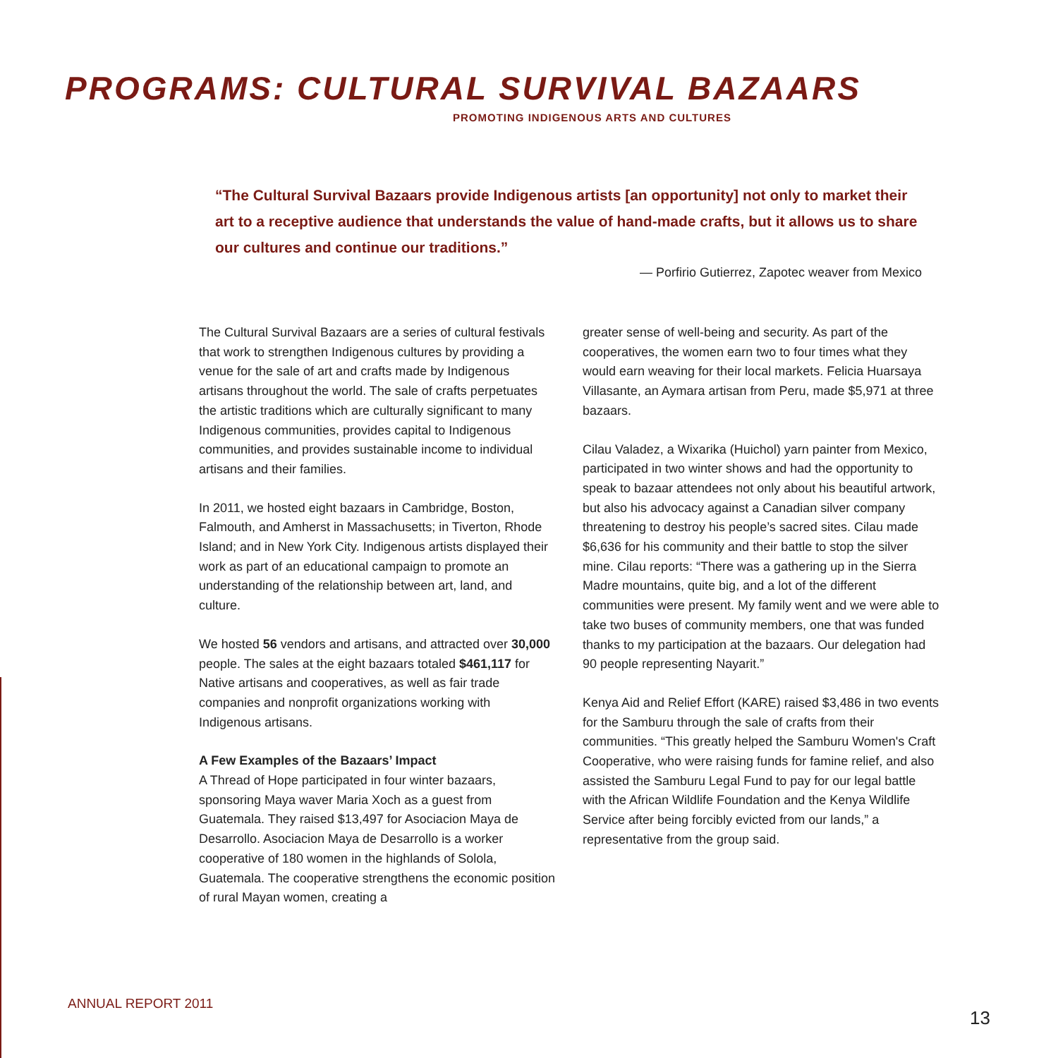PROGRAMS: CULTURAL SURVIVAL BAZAARS
PROMOTING INDIGENOUS ARTS AND CULTURES
“The Cultural Survival Bazaars provide Indigenous artists [an opportunity] not only to market their art to a receptive audience that understands the value of hand-made crafts, but it allows us to share our cultures and continue our traditions.”
— Porfirio Gutierrez, Zapotec weaver from Mexico
The Cultural Survival Bazaars are a series of cultural festivals that work to strengthen Indigenous cultures by providing a venue for the sale of art and crafts made by Indigenous artisans throughout the world. The sale of crafts perpetuates the artistic traditions which are culturally significant to many Indigenous communities, provides capital to Indigenous communities, and provides sustainable income to individual artisans and their families.
In 2011, we hosted eight bazaars in Cambridge, Boston, Falmouth, and Amherst in Massachusetts; in Tiverton, Rhode Island; and in New York City. Indigenous artists displayed their work as part of an educational campaign to promote an understanding of the relationship between art, land, and culture.
We hosted 56 vendors and artisans, and attracted over 30,000 people. The sales at the eight bazaars totaled $461,117 for Native artisans and cooperatives, as well as fair trade companies and nonprofit organizations working with Indigenous artisans.
A Few Examples of the Bazaars’ Impact
A Thread of Hope participated in four winter bazaars, sponsoring Maya waver Maria Xoch as a guest from Guatemala. They raised $13,497 for Asociacion Maya de Desarrollo. Asociacion Maya de Desarrollo is a worker cooperative of 180 women in the highlands of Solola, Guatemala. The cooperative strengthens the economic position of rural Mayan women, creating a
greater sense of well-being and security. As part of the cooperatives, the women earn two to four times what they would earn weaving for their local markets. Felicia Huarsaya Villasante, an Aymara artisan from Peru, made $5,971 at three bazaars.
Cilau Valadez, a Wixarika (Huichol) yarn painter from Mexico, participated in two winter shows and had the opportunity to speak to bazaar attendees not only about his beautiful artwork, but also his advocacy against a Canadian silver company threatening to destroy his people’s sacred sites. Cilau made $6,636 for his community and their battle to stop the silver mine. Cilau reports: “There was a gathering up in the Sierra Madre mountains, quite big, and a lot of the different communities were present. My family went and we were able to take two buses of community members, one that was funded thanks to my participation at the bazaars. Our delegation had 90 people representing Nayarit.”
Kenya Aid and Relief Effort (KARE) raised $3,486 in two events for the Samburu through the sale of crafts from their communities. “This greatly helped the Samburu Women's Craft Cooperative, who were raising funds for famine relief, and also assisted the Samburu Legal Fund to pay for our legal battle with the African Wildlife Foundation and the Kenya Wildlife Service after being forcibly evicted from our lands,” a representative from the group said.
ANNUAL REPORT 2011
13